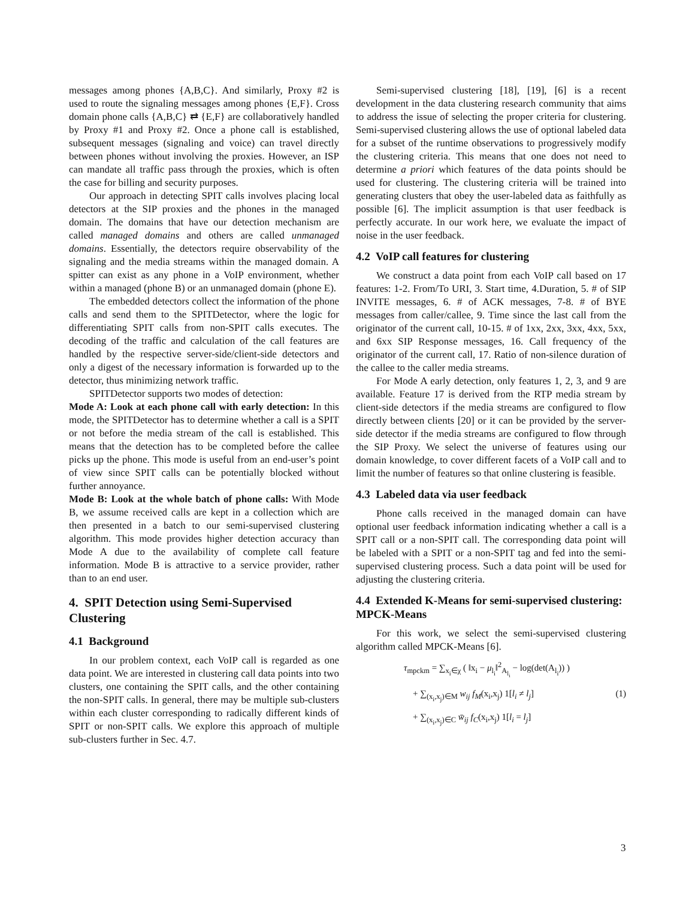messages among phones {A,B,C}. And similarly, Proxy #2 is used to route the signaling messages among phones {E,F}. Cross domain phone calls {A,B,C} ⇄ {E,F} are collaboratively handled by Proxy #1 and Proxy #2. Once a phone call is established, subsequent messages (signaling and voice) can travel directly between phones without involving the proxies. However, an ISP can mandate all traffic pass through the proxies, which is often the case for billing and security purposes.
Our approach in detecting SPIT calls involves placing local detectors at the SIP proxies and the phones in the managed domain. The domains that have our detection mechanism are called managed domains and others are called unmanaged domains. Essentially, the detectors require observability of the signaling and the media streams within the managed domain. A spitter can exist as any phone in a VoIP environment, whether within a managed (phone B) or an unmanaged domain (phone E).
The embedded detectors collect the information of the phone calls and send them to the SPITDetector, where the logic for differentiating SPIT calls from non-SPIT calls executes. The decoding of the traffic and calculation of the call features are handled by the respective server-side/client-side detectors and only a digest of the necessary information is forwarded up to the detector, thus minimizing network traffic.
SPITDetector supports two modes of detection:
Mode A: Look at each phone call with early detection: In this mode, the SPITDetector has to determine whether a call is a SPIT or not before the media stream of the call is established. This means that the detection has to be completed before the callee picks up the phone. This mode is useful from an end-user’s point of view since SPIT calls can be potentially blocked without further annoyance.
Mode B: Look at the whole batch of phone calls: With Mode B, we assume received calls are kept in a collection which are then presented in a batch to our semi-supervised clustering algorithm. This mode provides higher detection accuracy than Mode A due to the availability of complete call feature information. Mode B is attractive to a service provider, rather than to an end user.
4. SPIT Detection using Semi-Supervised Clustering
4.1 Background
In our problem context, each VoIP call is regarded as one data point. We are interested in clustering call data points into two clusters, one containing the SPIT calls, and the other containing the non-SPIT calls. In general, there may be multiple sub-clusters within each cluster corresponding to radically different kinds of SPIT or non-SPIT calls. We explore this approach of multiple sub-clusters further in Sec. 4.7.
Semi-supervised clustering [18], [19], [6] is a recent development in the data clustering research community that aims to address the issue of selecting the proper criteria for clustering. Semi-supervised clustering allows the use of optional labeled data for a subset of the runtime observations to progressively modify the clustering criteria. This means that one does not need to determine a priori which features of the data points should be used for clustering. The clustering criteria will be trained into generating clusters that obey the user-labeled data as faithfully as possible [6]. The implicit assumption is that user feedback is perfectly accurate. In our work here, we evaluate the impact of noise in the user feedback.
4.2 VoIP call features for clustering
We construct a data point from each VoIP call based on 17 features: 1-2. From/To URI, 3. Start time, 4.Duration, 5. # of SIP INVITE messages, 6. # of ACK messages, 7-8. # of BYE messages from caller/callee, 9. Time since the last call from the originator of the current call, 10-15. # of 1xx, 2xx, 3xx, 4xx, 5xx, and 6xx SIP Response messages, 16. Call frequency of the originator of the current call, 17. Ratio of non-silence duration of the callee to the caller media streams.
For Mode A early detection, only features 1, 2, 3, and 9 are available. Feature 17 is derived from the RTP media stream by client-side detectors if the media streams are configured to flow directly between clients [20] or it can be provided by the server-side detector if the media streams are configured to flow through the SIP Proxy. We select the universe of features using our domain knowledge, to cover different facets of a VoIP call and to limit the number of features so that online clustering is feasible.
4.3 Labeled data via user feedback
Phone calls received in the managed domain can have optional user feedback information indicating whether a call is a SPIT call or a non-SPIT call. The corresponding data point will be labeled with a SPIT or a non-SPIT tag and fed into the semi-supervised clustering process. Such a data point will be used for adjusting the clustering criteria.
4.4 Extended K-Means for semi-supervised clustering: MPCK-Means
For this work, we select the semi-supervised clustering algorithm called MPCK-Means [6].
τ<sub>mpckm</sub> = ∑<sub>x<sub>i</sub>∈χ</sub> ( ‖x<sub>i</sub> − μ<sub>l<sub>i</sub></sub>‖<sup>2</sup><sub>A<sub>l<sub>i</sub></sub></sub> − log(det(A<sub>l<sub>i</sub></sub>)) )
+ ∑<sub>(x<sub>i</sub>,x<sub>j</sub>)∈M</sub> w<sub>ij</sub> f<sub>M</sub>(x<sub>i</sub>,x<sub>j</sub>) 1[l<sub>i</sub> ≠ l<sub>j</sub>]
+ ∑<sub>(x<sub>i</sub>,x<sub>j</sub>)∈C</sub> w̄<sub>ij</sub> f<sub>C</sub>(x<sub>i</sub>,x<sub>j</sub>) 1[l<sub>i</sub> = l<sub>j</sub>]
(1)
3